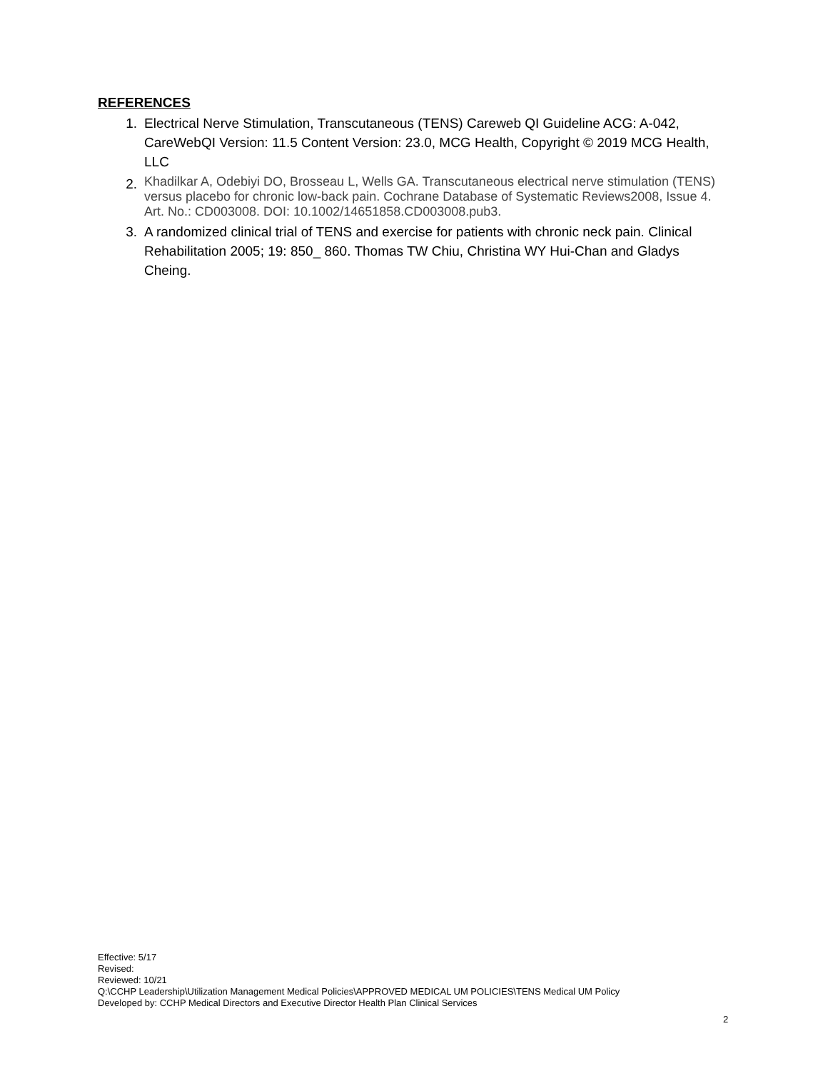REFERENCES
1. Electrical Nerve Stimulation, Transcutaneous (TENS) Careweb QI Guideline ACG: A-042, CareWebQI Version: 11.5 Content Version: 23.0, MCG Health, Copyright © 2019 MCG Health, LLC
2. Khadilkar A, Odebiyi DO, Brosseau L, Wells GA. Transcutaneous electrical nerve stimulation (TENS) versus placebo for chronic low-back pain. Cochrane Database of Systematic Reviews2008, Issue 4. Art. No.: CD003008. DOI: 10.1002/14651858.CD003008.pub3.
3. A randomized clinical trial of TENS and exercise for patients with chronic neck pain. Clinical Rehabilitation 2005; 19: 850_ 860. Thomas TW Chiu, Christina WY Hui-Chan and Gladys Cheing.
Effective: 5/17
Revised:
Reviewed: 10/21
Q:\CCHP Leadership\Utilization Management Medical Policies\APPROVED MEDICAL UM POLICIES\TENS Medical UM Policy
Developed by: CCHP Medical Directors and Executive Director Health Plan Clinical Services
2